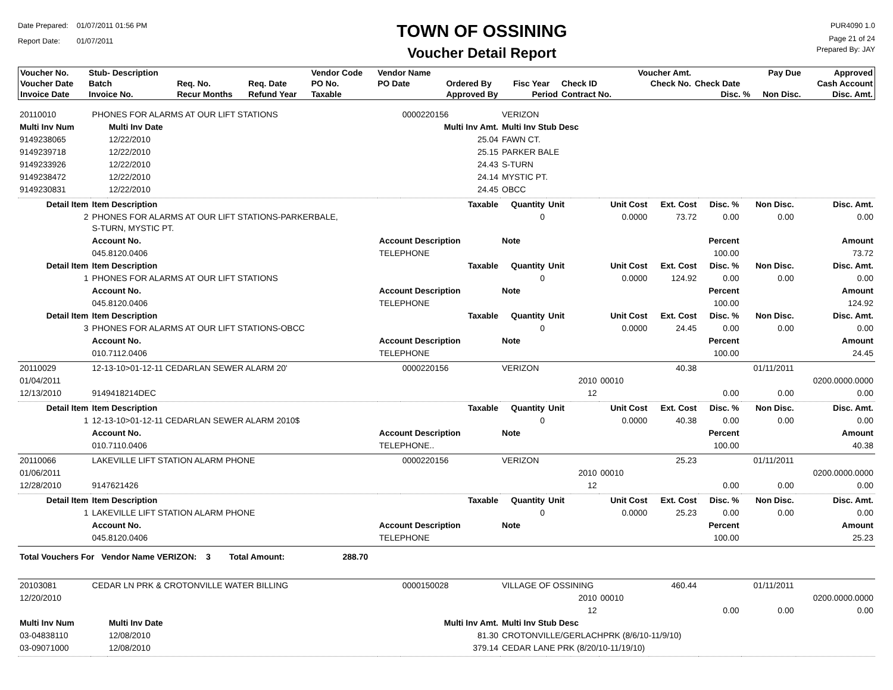Date Prepared: 01/07/2011 01:56 PM
Report Date: 01/07/2011
TOWN OF OSSINING
Voucher Detail Report
PUR4090 1.0
Page 21 of 24
Prepared By: JAY
| Voucher No. | Stub- Description | | | Vendor Code | Vendor Name | | | | Voucher Amt. | | Pay Due | Approved |
| --- | --- | --- | --- | --- | --- | --- | --- | --- | --- | --- | --- | --- |
| Voucher Date | Batch | Req. No. | Req. Date | PO No. | PO Date | Ordered By | Fisc Year | Check ID | Check No. | Check Date | | Cash Account |
| Invoice Date | Invoice No. | Recur Months | Refund Year | Taxable | | Approved By | Period | Contract No. | | Disc. % | Non Disc. | Disc. Amt. |
| 20110010 | PHONES FOR ALARMS AT OUR LIFT STATIONS | | | 0000220156 | VERIZON | | | | | | | |
| Multi Inv Num | | Multi Inv Date | | Multi Inv Amt. | Multi Inv Stub Desc | | | | | | | |
| 9149238065 | | 12/22/2010 | | 25.04 | FAWN CT. | | | | | | | |
| 9149239718 | | 12/22/2010 | | 25.15 | PARKER BALE | | | | | | | |
| 9149233926 | | 12/22/2010 | | 24.43 | S-TURN | | | | | | | |
| 9149238472 | | 12/22/2010 | | 24.14 | MYSTIC PT. | | | | | | | |
| 9149230831 | | 12/22/2010 | | 24.45 | OBCC | | | | | | | |
| Detail Item | Item Description | | | Taxable | Quantity | Unit | | Unit Cost | Ext. Cost | Disc. % | Non Disc. | Disc. Amt. |
| 2 | PHONES FOR ALARMS AT OUR LIFT STATIONS-PARKERBALE, S-TURN, MYSTIC PT. | | | | 0 | | | 0.0000 | 73.72 | 0.00 | 0.00 | 0.00 |
| | Account No. | | Account Description | | Note | | | | | Percent | | Amount |
| | 045.8120.0406 | | TELEPHONE | | | | | | | 100.00 | | 73.72 |
| Detail Item | Item Description | | | Taxable | Quantity | Unit | | Unit Cost | Ext. Cost | Disc. % | Non Disc. | Disc. Amt. |
| 1 | PHONES FOR ALARMS AT OUR LIFT STATIONS | | | | 0 | | | 0.0000 | 124.92 | 0.00 | 0.00 | 0.00 |
| | Account No. | | Account Description | | Note | | | | | Percent | | Amount |
| | 045.8120.0406 | | TELEPHONE | | | | | | | 100.00 | | 124.92 |
| Detail Item | Item Description | | | Taxable | Quantity | Unit | | Unit Cost | Ext. Cost | Disc. % | Non Disc. | Disc. Amt. |
| 3 | PHONES FOR ALARMS AT OUR LIFT STATIONS-OBCC | | | | 0 | | | 0.0000 | 24.45 | 0.00 | 0.00 | 0.00 |
| | Account No. | | Account Description | | Note | | | | | Percent | | Amount |
| | 010.7112.0406 | | TELEPHONE | | | | | | | 100.00 | | 24.45 |
| 20110029 | 12-13-10>01-12-11 CEDARLAN SEWER ALARM 20' | | | 0000220156 | VERIZON | | | | 40.38 | | 01/11/2011 | |
| 01/04/2011 | | | | | | | 2010 | 00010 | | | | 0200.0000.0000 |
| 12/13/2010 | 9149418214DEC | | | | | | 12 | | | 0.00 | 0.00 | 0.00 |
| Detail Item | Item Description | | | Taxable | Quantity | Unit | | Unit Cost | Ext. Cost | Disc. % | Non Disc. | Disc. Amt. |
| 1 | 12-13-10>01-12-11 CEDARLAN SEWER ALARM 2010$ | | | | 0 | | | 0.0000 | 40.38 | 0.00 | 0.00 | 0.00 |
| | Account No. | | Account Description | | Note | | | | | Percent | | Amount |
| | 010.7110.0406 | | TELEPHONE.. | | | | | | | 100.00 | | 40.38 |
| 20110066 | LAKEVILLE LIFT STATION ALARM PHONE | | | 0000220156 | VERIZON | | | | 25.23 | | 01/11/2011 | |
| 01/06/2011 | | | | | | | 2010 | 00010 | | | | 0200.0000.0000 |
| 12/28/2010 | 9147621426 | | | | | | 12 | | | 0.00 | 0.00 | 0.00 |
| Detail Item | Item Description | | | Taxable | Quantity | Unit | | Unit Cost | Ext. Cost | Disc. % | Non Disc. | Disc. Amt. |
| 1 | LAKEVILLE LIFT STATION ALARM PHONE | | | | 0 | | | 0.0000 | 25.23 | 0.00 | 0.00 | 0.00 |
| | Account No. | | Account Description | | Note | | | | | Percent | | Amount |
| | 045.8120.0406 | | TELEPHONE | | | | | | | 100.00 | | 25.23 |
| Total Vouchers For Vendor Name VERIZON: 3 Total Amount: 288.70 | | | | | | | | | | | | |
| 20103081 | CEDAR LN PRK & CROTONVILLE WATER BILLING | | | 0000150028 | VILLAGE OF OSSINING | | | | 460.44 | | 01/11/2011 | |
| 12/20/2010 | | | | | | | 2010 | 00010 | | | | 0200.0000.0000 |
| | | | | | | | 12 | | | 0.00 | 0.00 | 0.00 |
| Multi Inv Num | | Multi Inv Date | | Multi Inv Amt. | Multi Inv Stub Desc | | | | | | | |
| 03-04838110 | | 12/08/2010 | | 81.30 | CROTONVILLE/GERLACHPRK (8/6/10-11/9/10) | | | | | | | |
| 03-09071000 | | 12/08/2010 | | 379.14 | CEDAR LANE PRK (8/20/10-11/19/10) | | | | | | | |